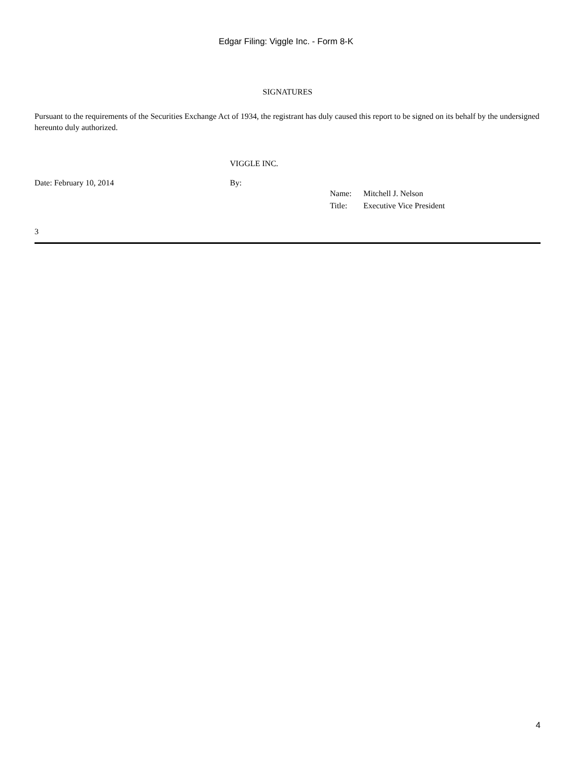Edgar Filing: Viggle Inc. - Form 8-K
SIGNATURES
Pursuant to the requirements of the Securities Exchange Act of 1934, the registrant has duly caused this report to be signed on its behalf by the undersigned hereunto duly authorized.
VIGGLE INC.
Date: February 10, 2014 By:
Name: Mitchell J. Nelson
Title: Executive Vice President
3
4